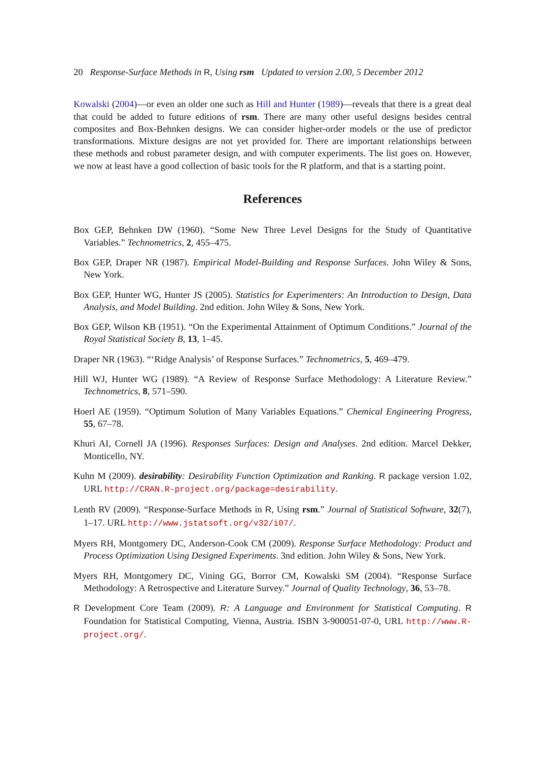20 Response-Surface Methods in R, Using rsm Updated to version 2.00, 5 December 2012
Kowalski (2004)—or even an older one such as Hill and Hunter (1989)—reveals that there is a great deal that could be added to future editions of rsm. There are many other useful designs besides central composites and Box-Behnken designs. We can consider higher-order models or the use of predictor transformations. Mixture designs are not yet provided for. There are important relationships between these methods and robust parameter design, and with computer experiments. The list goes on. However, we now at least have a good collection of basic tools for the R platform, and that is a starting point.
References
Box GEP, Behnken DW (1960). “Some New Three Level Designs for the Study of Quantitative Variables.” Technometrics, 2, 455–475.
Box GEP, Draper NR (1987). Empirical Model-Building and Response Surfaces. John Wiley & Sons, New York.
Box GEP, Hunter WG, Hunter JS (2005). Statistics for Experimenters: An Introduction to Design, Data Analysis, and Model Building. 2nd edition. John Wiley & Sons, New York.
Box GEP, Wilson KB (1951). “On the Experimental Attainment of Optimum Conditions.” Journal of the Royal Statistical Society B, 13, 1–45.
Draper NR (1963). “‘Ridge Analysis’ of Response Surfaces.” Technometrics, 5, 469–479.
Hill WJ, Hunter WG (1989). “A Review of Response Surface Methodology: A Literature Review.” Technometrics, 8, 571–590.
Hoerl AE (1959). “Optimum Solution of Many Variables Equations.” Chemical Engineering Progress, 55, 67–78.
Khuri AI, Cornell JA (1996). Responses Surfaces: Design and Analyses. 2nd edition. Marcel Dekker, Monticello, NY.
Kuhn M (2009). desirability: Desirability Function Optimization and Ranking. R package version 1.02, URL http://CRAN.R-project.org/package=desirability.
Lenth RV (2009). “Response-Surface Methods in R, Using rsm.” Journal of Statistical Software, 32(7), 1–17. URL http://www.jstatsoft.org/v32/i07/.
Myers RH, Montgomery DC, Anderson-Cook CM (2009). Response Surface Methodology: Product and Process Optimization Using Designed Experiments. 3nd edition. John Wiley & Sons, New York.
Myers RH, Montgomery DC, Vining GG, Borror CM, Kowalski SM (2004). “Response Surface Methodology: A Retrospective and Literature Survey.” Journal of Quality Technology, 36, 53–78.
R Development Core Team (2009). R: A Language and Environment for Statistical Computing. R Foundation for Statistical Computing, Vienna, Austria. ISBN 3-900051-07-0, URL http://www.R-project.org/.